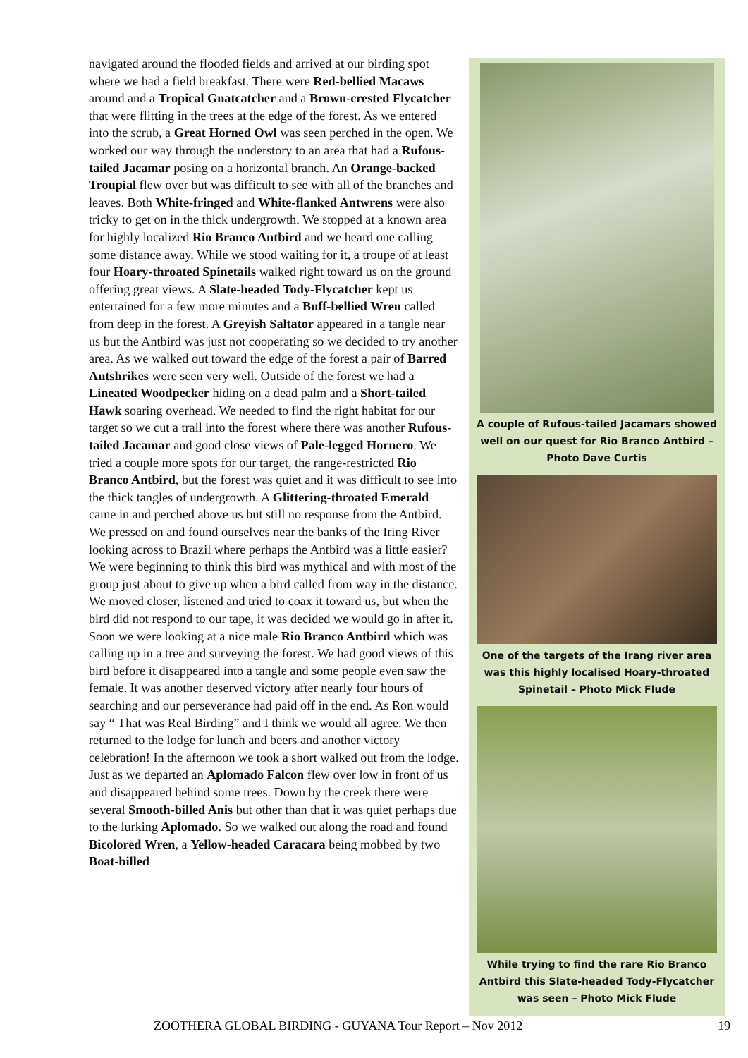navigated around the flooded fields and arrived at our birding spot where we had a field breakfast. There were Red-bellied Macaws around and a Tropical Gnatcatcher and a Brown-crested Flycatcher that were flitting in the trees at the edge of the forest. As we entered into the scrub, a Great Horned Owl was seen perched in the open. We worked our way through the understory to an area that had a Rufous-tailed Jacamar posing on a horizontal branch. An Orange-backed Troupial flew over but was difficult to see with all of the branches and leaves. Both White-fringed and White-flanked Antwrens were also tricky to get on in the thick undergrowth. We stopped at a known area for highly localized Rio Branco Antbird and we heard one calling some distance away. While we stood waiting for it, a troupe of at least four Hoary-throated Spinetails walked right toward us on the ground offering great views. A Slate-headed Tody-Flycatcher kept us entertained for a few more minutes and a Buff-bellied Wren called from deep in the forest. A Greyish Saltator appeared in a tangle near us but the Antbird was just not cooperating so we decided to try another area. As we walked out toward the edge of the forest a pair of Barred Antshrikes were seen very well. Outside of the forest we had a Lineated Woodpecker hiding on a dead palm and a Short-tailed Hawk soaring overhead. We needed to find the right habitat for our target so we cut a trail into the forest where there was another Rufous-tailed Jacamar and good close views of Pale-legged Hornero. We tried a couple more spots for our target, the range-restricted Rio Branco Antbird, but the forest was quiet and it was difficult to see into the thick tangles of undergrowth. A Glittering-throated Emerald came in and perched above us but still no response from the Antbird. We pressed on and found ourselves near the banks of the Iring River looking across to Brazil where perhaps the Antbird was a little easier? We were beginning to think this bird was mythical and with most of the group just about to give up when a bird called from way in the distance. We moved closer, listened and tried to coax it toward us, but when the bird did not respond to our tape, it was decided we would go in after it. Soon we were looking at a nice male Rio Branco Antbird which was calling up in a tree and surveying the forest. We had good views of this bird before it disappeared into a tangle and some people even saw the female. It was another deserved victory after nearly four hours of searching and our perseverance had paid off in the end. As Ron would say “ That was Real Birding” and I think we would all agree. We then returned to the lodge for lunch and beers and another victory celebration! In the afternoon we took a short walked out from the lodge. Just as we departed an Aplomado Falcon flew over low in front of us and disappeared behind some trees. Down by the creek there were several Smooth-billed Anis but other than that it was quiet perhaps due to the lurking Aplomado. So we walked out along the road and found Bicolored Wren, a Yellow-headed Caracara being mobbed by two Boat-billed
A couple of Rufous-tailed Jacamars showed well on our quest for Rio Branco Antbird – Photo Dave Curtis
One of the targets of the Irang river area was this highly localised Hoary-throated Spinetail – Photo Mick Flude
While trying to find the rare Rio Branco Antbird this Slate-headed Tody-Flycatcher was seen – Photo Mick Flude
ZOOTHERA GLOBAL BIRDING - GUYANA Tour Report – Nov 2012 19